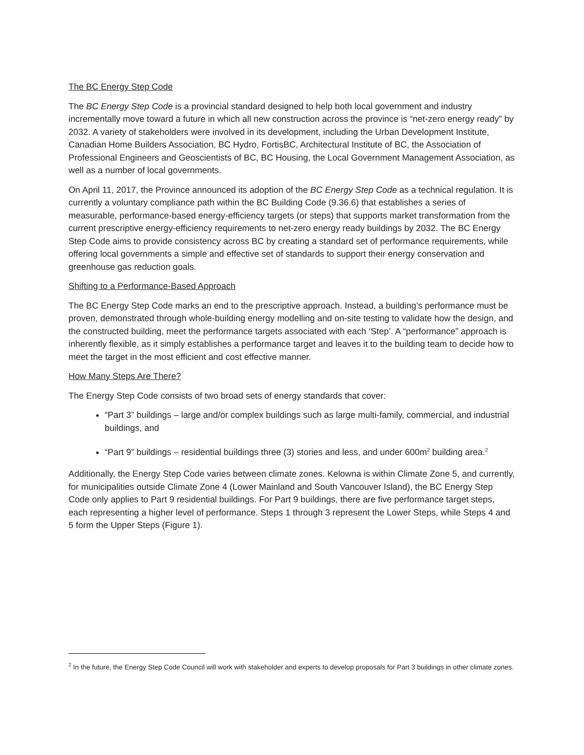The BC Energy Step Code
The BC Energy Step Code is a provincial standard designed to help both local government and industry incrementally move toward a future in which all new construction across the province is “net-zero energy ready” by 2032. A variety of stakeholders were involved in its development, including the Urban Development Institute, Canadian Home Builders Association, BC Hydro, FortisBC, Architectural Institute of BC, the Association of Professional Engineers and Geoscientists of BC, BC Housing, the Local Government Management Association, as well as a number of local governments.
On April 11, 2017, the Province announced its adoption of the BC Energy Step Code as a technical regulation. It is currently a voluntary compliance path within the BC Building Code (9.36.6) that establishes a series of measurable, performance-based energy-efficiency targets (or steps) that supports market transformation from the current prescriptive energy-efficiency requirements to net-zero energy ready buildings by 2032. The BC Energy Step Code aims to provide consistency across BC by creating a standard set of performance requirements, while offering local governments a simple and effective set of standards to support their energy conservation and greenhouse gas reduction goals.
Shifting to a Performance-Based Approach
The BC Energy Step Code marks an end to the prescriptive approach. Instead, a building’s performance must be proven, demonstrated through whole-building energy modelling and on-site testing to validate how the design, and the constructed building, meet the performance targets associated with each ‘Step’. A “performance” approach is inherently flexible, as it simply establishes a performance target and leaves it to the building team to decide how to meet the target in the most efficient and cost effective manner.
How Many Steps Are There?
The Energy Step Code consists of two broad sets of energy standards that cover:
“Part 3” buildings – large and/or complex buildings such as large multi-family, commercial, and industrial buildings, and
“Part 9” buildings – residential buildings three (3) stories and less, and under 600m<sup>2</sup> building area.<sup>2</sup>
Additionally, the Energy Step Code varies between climate zones. Kelowna is within Climate Zone 5, and currently, for municipalities outside Climate Zone 4 (Lower Mainland and South Vancouver Island), the BC Energy Step Code only applies to Part 9 residential buildings. For Part 9 buildings, there are five performance target steps, each representing a higher level of performance. Steps 1 through 3 represent the Lower Steps, while Steps 4 and 5 form the Upper Steps (Figure 1).
<sup>2</sup> In the future, the Energy Step Code Council will work with stakeholder and experts to develop proposals for Part 3 buildings in other climate zones.